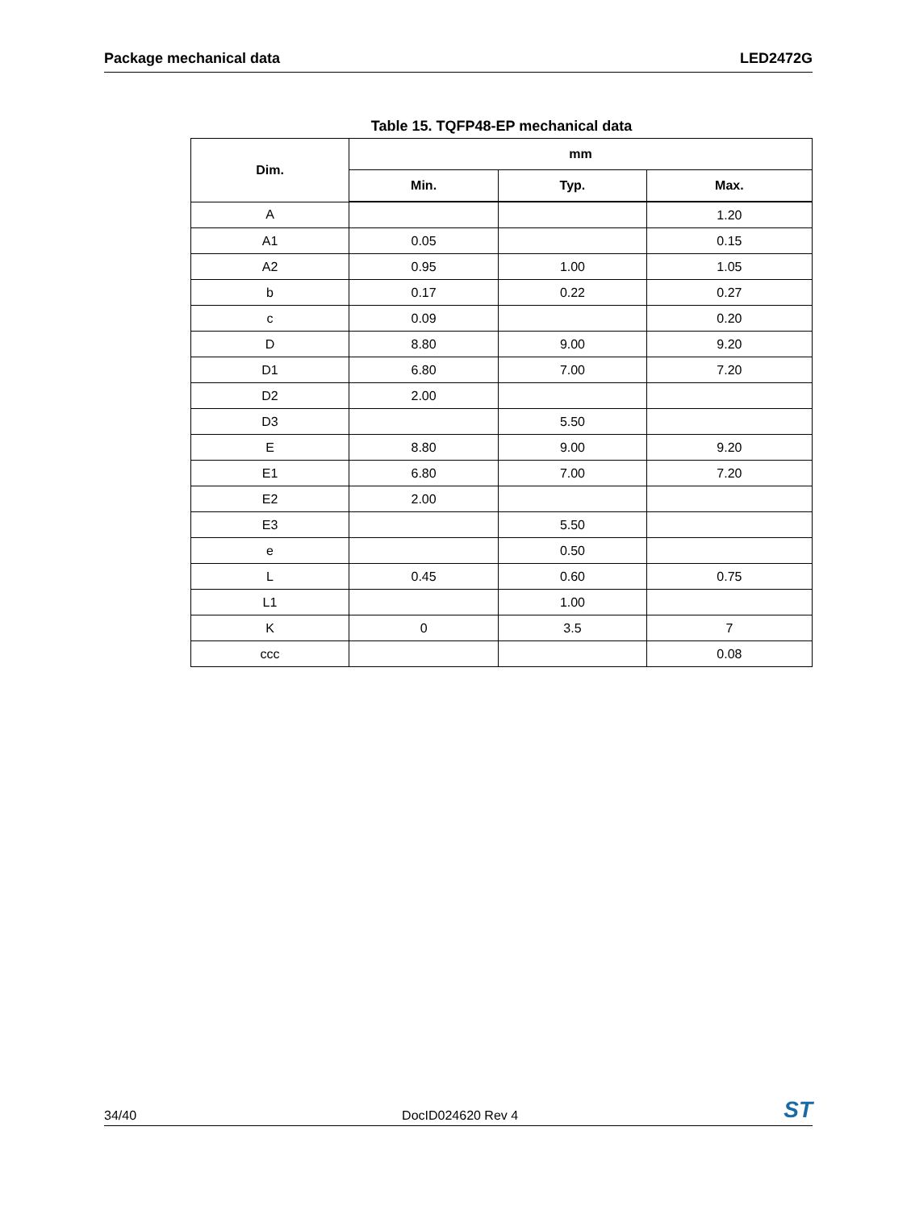Package mechanical data LED2472G
Table 15. TQFP48-EP mechanical data
| Dim. | mm | | |
| --- | --- | --- | --- |
| | Min. | Typ. | Max. |
| A | | | 1.20 |
| A1 | 0.05 | | 0.15 |
| A2 | 0.95 | 1.00 | 1.05 |
| b | 0.17 | 0.22 | 0.27 |
| c | 0.09 | | 0.20 |
| D | 8.80 | 9.00 | 9.20 |
| D1 | 6.80 | 7.00 | 7.20 |
| D2 | 2.00 | | |
| D3 | | 5.50 | |
| E | 8.80 | 9.00 | 9.20 |
| E1 | 6.80 | 7.00 | 7.20 |
| E2 | 2.00 | | |
| E3 | | 5.50 | |
| e | | 0.50 | |
| L | 0.45 | 0.60 | 0.75 |
| L1 | | 1.00 | |
| K | 0 | 3.5 | 7 |
| ccc | | | 0.08 |
34/40 DocID024620 Rev 4 ST